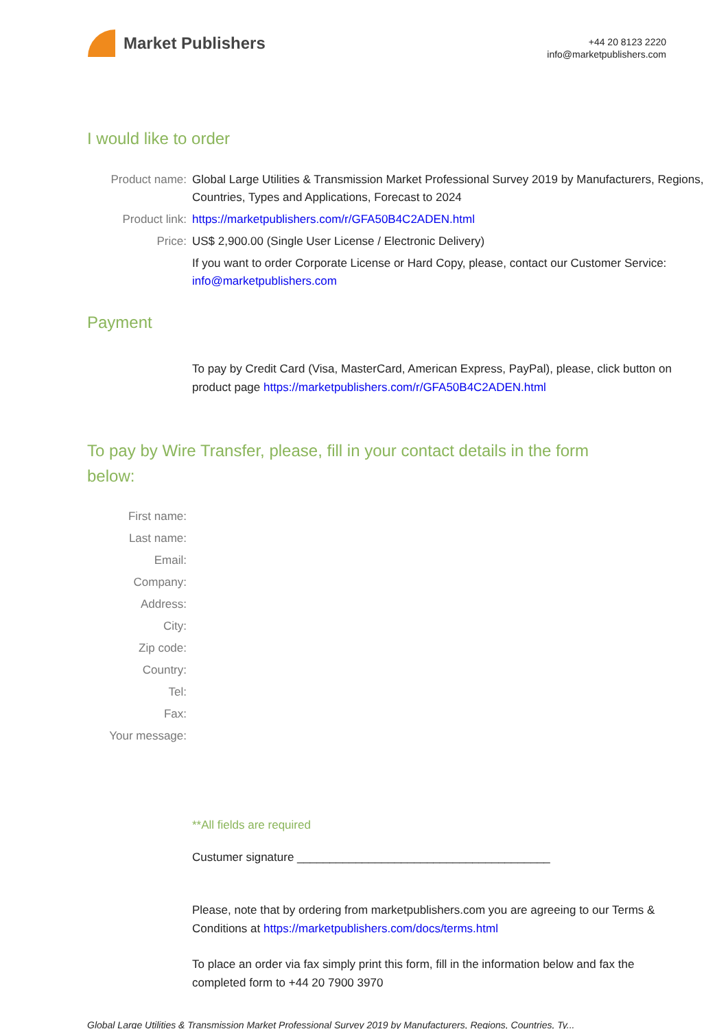Market Publishers
+44 20 8123 2220
info@marketpublishers.com
I would like to order
| Product name: | Global Large Utilities & Transmission Market Professional Survey 2019 by Manufacturers, Regions, Countries, Types and Applications, Forecast to 2024 |
| Product link: | https://marketpublishers.com/r/GFA50B4C2ADEN.html |
| Price: | US$ 2,900.00 (Single User License / Electronic Delivery) |
| | If you want to order Corporate License or Hard Copy, please, contact our Customer Service: info@marketpublishers.com |
Payment
To pay by Credit Card (Visa, MasterCard, American Express, PayPal), please, click button on product page https://marketpublishers.com/r/GFA50B4C2ADEN.html
To pay by Wire Transfer, please, fill in your contact details in the form below:
| First name: | |
| Last name: | |
| Email: | |
| Company: | |
| Address: | |
| City: | |
| Zip code: | |
| Country: | |
| Tel: | |
| Fax: | |
| Your message: | |
**All fields are required
Custumer signature _______________________________________
Please, note that by ordering from marketpublishers.com you are agreeing to our Terms & Conditions at https://marketpublishers.com/docs/terms.html
To place an order via fax simply print this form, fill in the information below and fax the completed form to +44 20 7900 3970
Global Large Utilities & Transmission Market Professional Survey 2019 by Manufacturers, Regions, Countries, Ty...